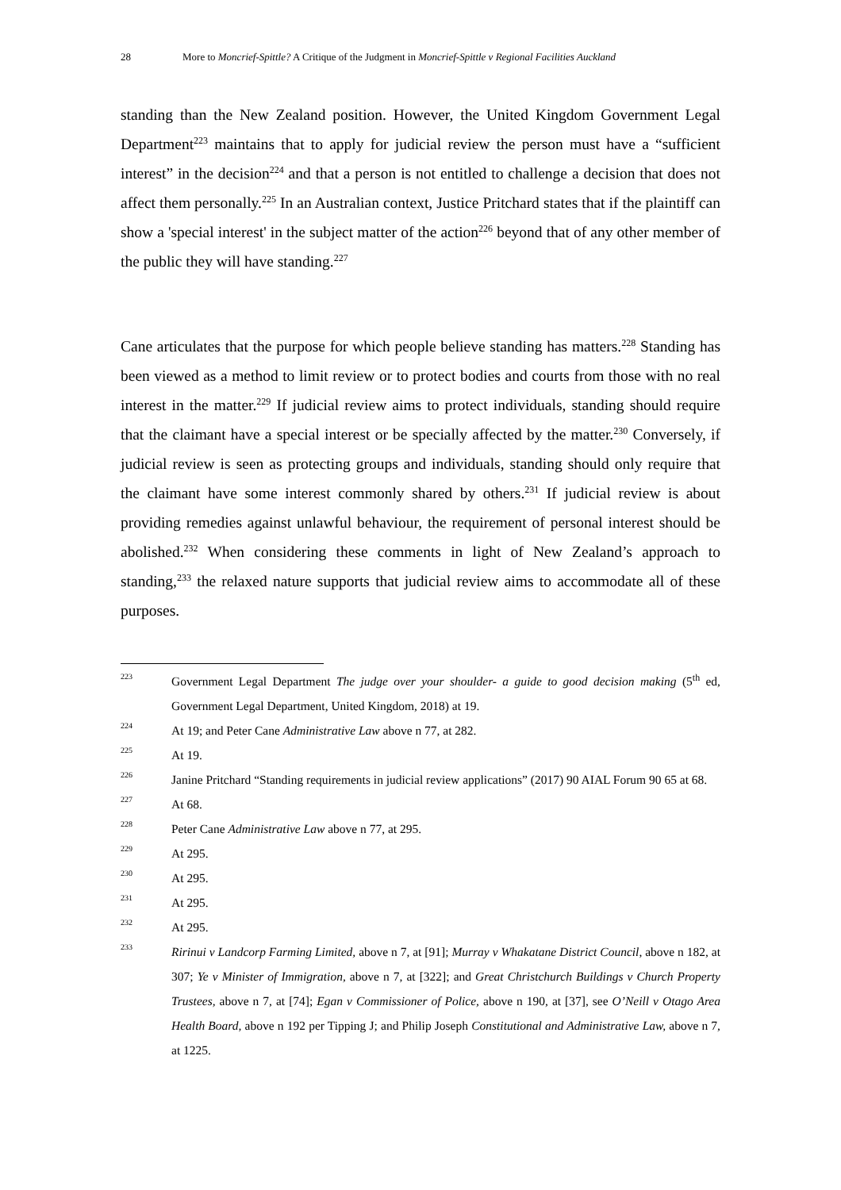28 More to Moncrief-Spittle? A Critique of the Judgment in Moncrief-Spittle v Regional Facilities Auckland
standing than the New Zealand position. However, the United Kingdom Government Legal Department<sup>223</sup> maintains that to apply for judicial review the person must have a “sufficient interest” in the decision<sup>224</sup> and that a person is not entitled to challenge a decision that does not affect them personally.<sup>225</sup> In an Australian context, Justice Pritchard states that if the plaintiff can show a 'special interest' in the subject matter of the action<sup>226</sup> beyond that of any other member of the public they will have standing.<sup>227</sup>
Cane articulates that the purpose for which people believe standing has matters.<sup>228</sup> Standing has been viewed as a method to limit review or to protect bodies and courts from those with no real interest in the matter.<sup>229</sup> If judicial review aims to protect individuals, standing should require that the claimant have a special interest or be specially affected by the matter.<sup>230</sup> Conversely, if judicial review is seen as protecting groups and individuals, standing should only require that the claimant have some interest commonly shared by others.<sup>231</sup> If judicial review is about providing remedies against unlawful behaviour, the requirement of personal interest should be abolished.<sup>232</sup> When considering these comments in light of New Zealand’s approach to standing,<sup>233</sup> the relaxed nature supports that judicial review aims to accommodate all of these purposes.
223 Government Legal Department The judge over your shoulder- a guide to good decision making (5<sup>th</sup> ed, Government Legal Department, United Kingdom, 2018) at 19.
224 At 19; and Peter Cane Administrative Law above n 77, at 282.
225 At 19.
226 Janine Pritchard “Standing requirements in judicial review applications” (2017) 90 AIAL Forum 90 65 at 68.
227 At 68.
228 Peter Cane Administrative Law above n 77, at 295.
229 At 295.
230 At 295.
231 At 295.
232 At 295.
233 Ririnui v Landcorp Farming Limited, above n 7, at [91]; Murray v Whakatane District Council, above n 182, at 307; Ye v Minister of Immigration, above n 7, at [322]; and Great Christchurch Buildings v Church Property Trustees, above n 7, at [74]; Egan v Commissioner of Police, above n 190, at [37], see O’Neill v Otago Area Health Board, above n 192 per Tipping J; and Philip Joseph Constitutional and Administrative Law, above n 7, at 1225.